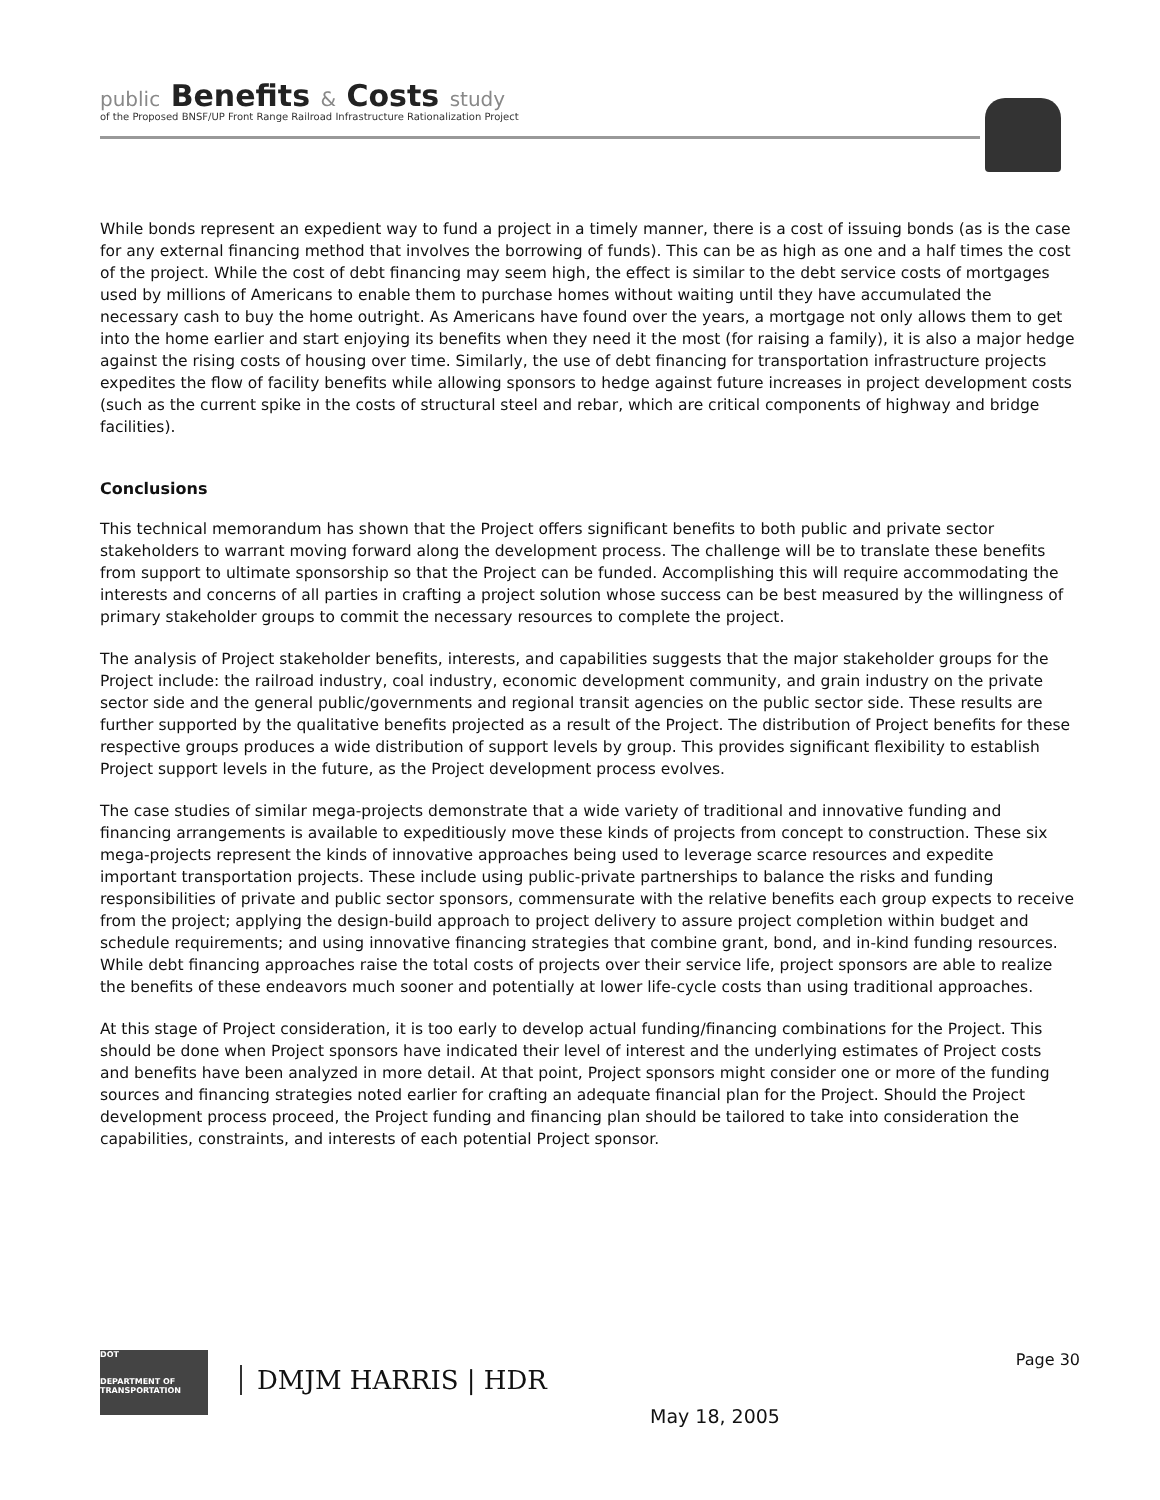public Benefits & Costs study
of the Proposed BNSF/UP Front Range Railroad Infrastructure Rationalization Project
While bonds represent an expedient way to fund a project in a timely manner, there is a cost of issuing bonds (as is the case for any external financing method that involves the borrowing of funds). This can be as high as one and a half times the cost of the project. While the cost of debt financing may seem high, the effect is similar to the debt service costs of mortgages used by millions of Americans to enable them to purchase homes without waiting until they have accumulated the necessary cash to buy the home outright. As Americans have found over the years, a mortgage not only allows them to get into the home earlier and start enjoying its benefits when they need it the most (for raising a family), it is also a major hedge against the rising costs of housing over time. Similarly, the use of debt financing for transportation infrastructure projects expedites the flow of facility benefits while allowing sponsors to hedge against future increases in project development costs (such as the current spike in the costs of structural steel and rebar, which are critical components of highway and bridge facilities).
Conclusions
This technical memorandum has shown that the Project offers significant benefits to both public and private sector stakeholders to warrant moving forward along the development process. The challenge will be to translate these benefits from support to ultimate sponsorship so that the Project can be funded. Accomplishing this will require accommodating the interests and concerns of all parties in crafting a project solution whose success can be best measured by the willingness of primary stakeholder groups to commit the necessary resources to complete the project.
The analysis of Project stakeholder benefits, interests, and capabilities suggests that the major stakeholder groups for the Project include: the railroad industry, coal industry, economic development community, and grain industry on the private sector side and the general public/governments and regional transit agencies on the public sector side. These results are further supported by the qualitative benefits projected as a result of the Project. The distribution of Project benefits for these respective groups produces a wide distribution of support levels by group. This provides significant flexibility to establish Project support levels in the future, as the Project development process evolves.
The case studies of similar mega-projects demonstrate that a wide variety of traditional and innovative funding and financing arrangements is available to expeditiously move these kinds of projects from concept to construction. These six mega-projects represent the kinds of innovative approaches being used to leverage scarce resources and expedite important transportation projects. These include using public-private partnerships to balance the risks and funding responsibilities of private and public sector sponsors, commensurate with the relative benefits each group expects to receive from the project; applying the design-build approach to project delivery to assure project completion within budget and schedule requirements; and using innovative financing strategies that combine grant, bond, and in-kind funding resources. While debt financing approaches raise the total costs of projects over their service life, project sponsors are able to realize the benefits of these endeavors much sooner and potentially at lower life-cycle costs than using traditional approaches.
At this stage of Project consideration, it is too early to develop actual funding/financing combinations for the Project. This should be done when Project sponsors have indicated their level of interest and the underlying estimates of Project costs and benefits have been analyzed in more detail. At that point, Project sponsors might consider one or more of the funding sources and financing strategies noted earlier for crafting an adequate financial plan for the Project. Should the Project development process proceed, the Project funding and financing plan should be tailored to take into consideration the capabilities, constraints, and interests of each potential Project sponsor.
DOT
DEPARTMENT OF TRANSPORTATION
DMJM HARRIS | HDR
Page 30
May 18, 2005